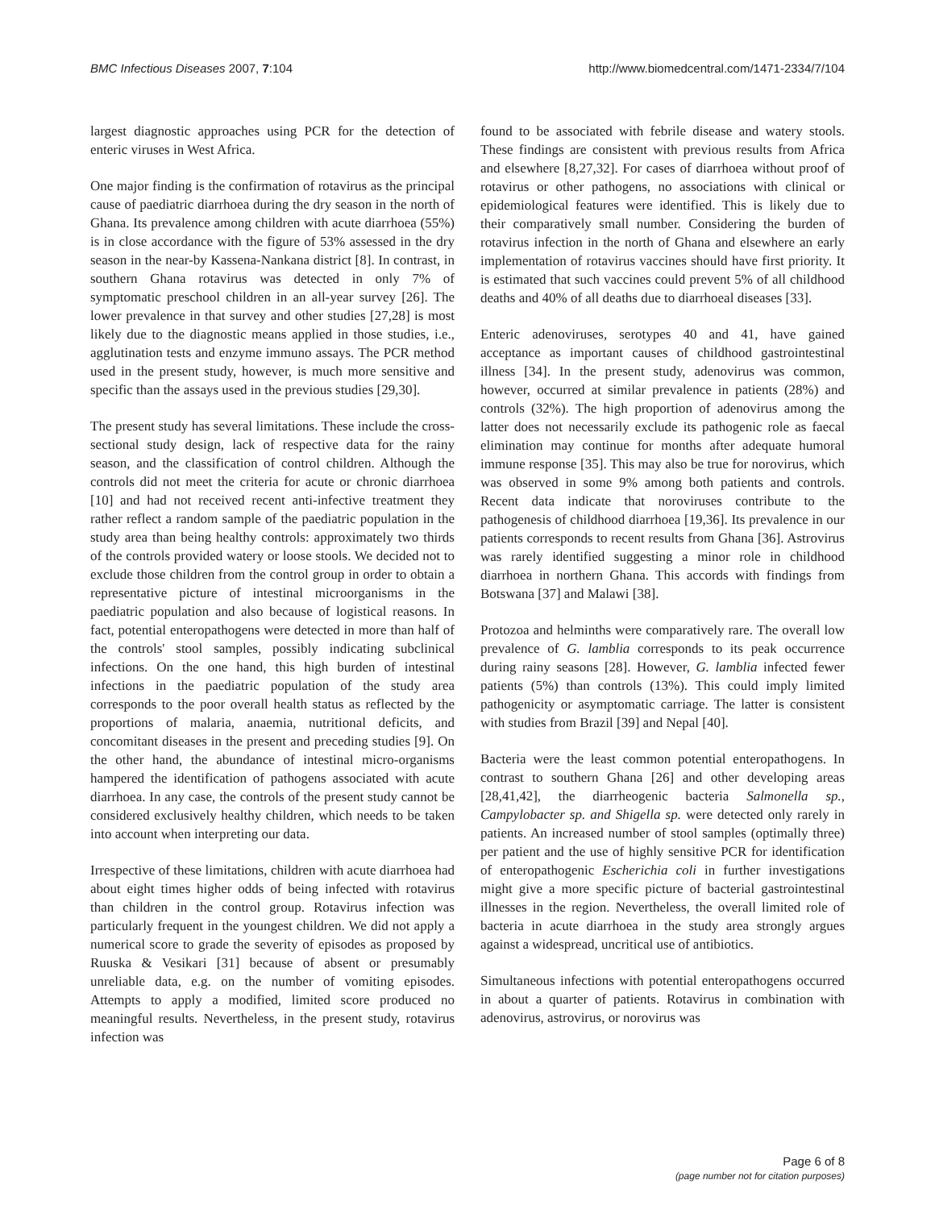BMC Infectious Diseases 2007, 7:104
http://www.biomedcentral.com/1471-2334/7/104
largest diagnostic approaches using PCR for the detection of enteric viruses in West Africa.
One major finding is the confirmation of rotavirus as the principal cause of paediatric diarrhoea during the dry season in the north of Ghana. Its prevalence among children with acute diarrhoea (55%) is in close accordance with the figure of 53% assessed in the dry season in the near-by Kassena-Nankana district [8]. In contrast, in southern Ghana rotavirus was detected in only 7% of symptomatic preschool children in an all-year survey [26]. The lower prevalence in that survey and other studies [27,28] is most likely due to the diagnostic means applied in those studies, i.e., agglutination tests and enzyme immuno assays. The PCR method used in the present study, however, is much more sensitive and specific than the assays used in the previous studies [29,30].
The present study has several limitations. These include the cross-sectional study design, lack of respective data for the rainy season, and the classification of control children. Although the controls did not meet the criteria for acute or chronic diarrhoea [10] and had not received recent anti-infective treatment they rather reflect a random sample of the paediatric population in the study area than being healthy controls: approximately two thirds of the controls provided watery or loose stools. We decided not to exclude those children from the control group in order to obtain a representative picture of intestinal microorganisms in the paediatric population and also because of logistical reasons. In fact, potential enteropathogens were detected in more than half of the controls' stool samples, possibly indicating subclinical infections. On the one hand, this high burden of intestinal infections in the paediatric population of the study area corresponds to the poor overall health status as reflected by the proportions of malaria, anaemia, nutritional deficits, and concomitant diseases in the present and preceding studies [9]. On the other hand, the abundance of intestinal micro-organisms hampered the identification of pathogens associated with acute diarrhoea. In any case, the controls of the present study cannot be considered exclusively healthy children, which needs to be taken into account when interpreting our data.
Irrespective of these limitations, children with acute diarrhoea had about eight times higher odds of being infected with rotavirus than children in the control group. Rotavirus infection was particularly frequent in the youngest children. We did not apply a numerical score to grade the severity of episodes as proposed by Ruuska & Vesikari [31] because of absent or presumably unreliable data, e.g. on the number of vomiting episodes. Attempts to apply a modified, limited score produced no meaningful results. Nevertheless, in the present study, rotavirus infection was
found to be associated with febrile disease and watery stools. These findings are consistent with previous results from Africa and elsewhere [8,27,32]. For cases of diarrhoea without proof of rotavirus or other pathogens, no associations with clinical or epidemiological features were identified. This is likely due to their comparatively small number. Considering the burden of rotavirus infection in the north of Ghana and elsewhere an early implementation of rotavirus vaccines should have first priority. It is estimated that such vaccines could prevent 5% of all childhood deaths and 40% of all deaths due to diarrhoeal diseases [33].
Enteric adenoviruses, serotypes 40 and 41, have gained acceptance as important causes of childhood gastrointestinal illness [34]. In the present study, adenovirus was common, however, occurred at similar prevalence in patients (28%) and controls (32%). The high proportion of adenovirus among the latter does not necessarily exclude its pathogenic role as faecal elimination may continue for months after adequate humoral immune response [35]. This may also be true for norovirus, which was observed in some 9% among both patients and controls. Recent data indicate that noroviruses contribute to the pathogenesis of childhood diarrhoea [19,36]. Its prevalence in our patients corresponds to recent results from Ghana [36]. Astrovirus was rarely identified suggesting a minor role in childhood diarrhoea in northern Ghana. This accords with findings from Botswana [37] and Malawi [38].
Protozoa and helminths were comparatively rare. The overall low prevalence of G. lamblia corresponds to its peak occurrence during rainy seasons [28]. However, G. lamblia infected fewer patients (5%) than controls (13%). This could imply limited pathogenicity or asymptomatic carriage. The latter is consistent with studies from Brazil [39] and Nepal [40].
Bacteria were the least common potential enteropathogens. In contrast to southern Ghana [26] and other developing areas [28,41,42], the diarrheogenic bacteria Salmonella sp., Campylobacter sp. and Shigella sp. were detected only rarely in patients. An increased number of stool samples (optimally three) per patient and the use of highly sensitive PCR for identification of enteropathogenic Escherichia coli in further investigations might give a more specific picture of bacterial gastrointestinal illnesses in the region. Nevertheless, the overall limited role of bacteria in acute diarrhoea in the study area strongly argues against a widespread, uncritical use of antibiotics.
Simultaneous infections with potential enteropathogens occurred in about a quarter of patients. Rotavirus in combination with adenovirus, astrovirus, or norovirus was
Page 6 of 8
(page number not for citation purposes)